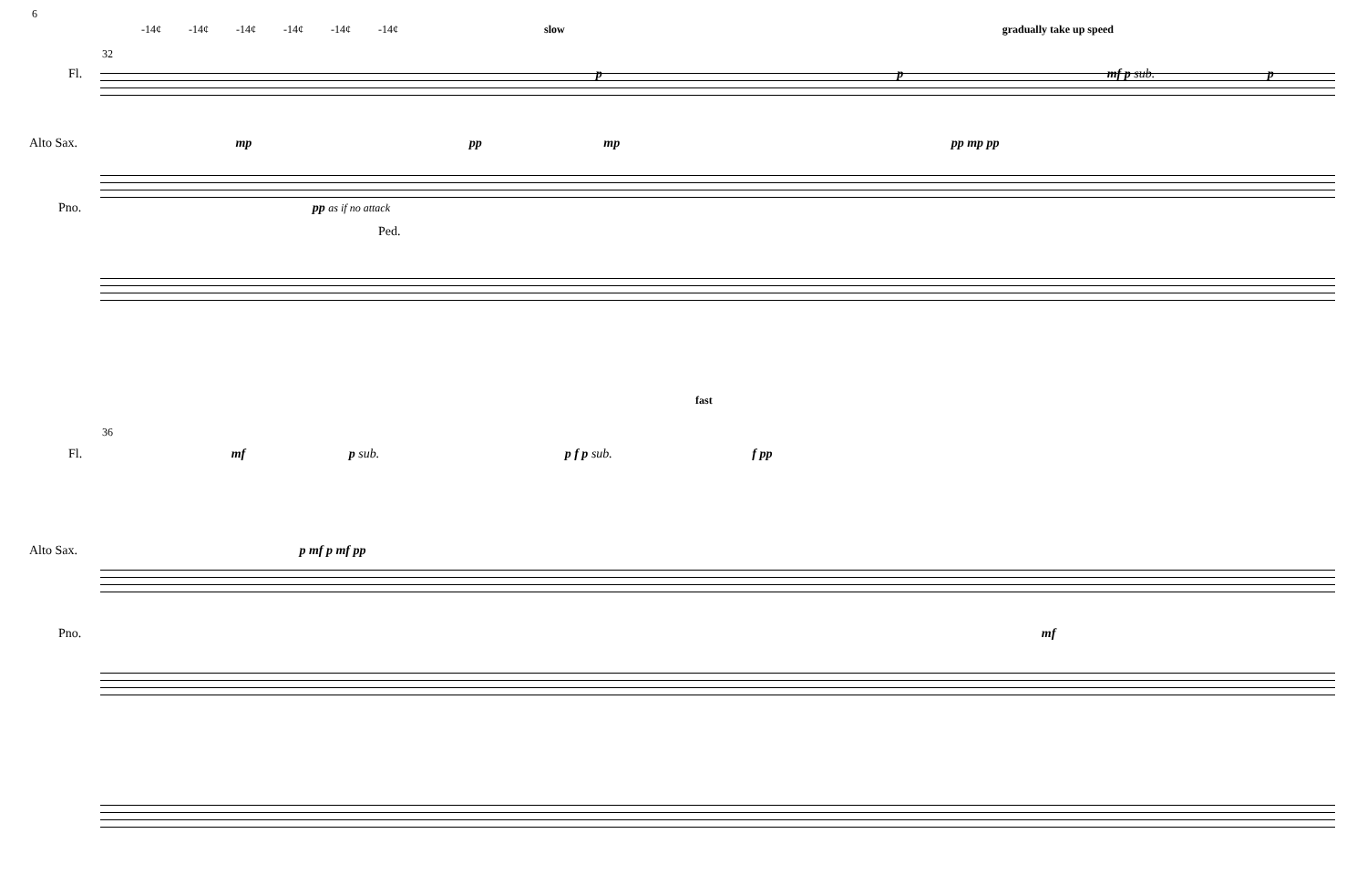6
-14¢ -14¢ -14¢ -14¢ -14¢ -14¢ slow gradually take up speed
32
Fl. p p mf p sub. p
Alto Sax. mp pp mp pp mp pp
Pno. pp as if no attack
Ped.
fast
36
Fl. mf p sub. p f p sub. f pp
Alto Sax. p mf p mf pp
Pno. mf